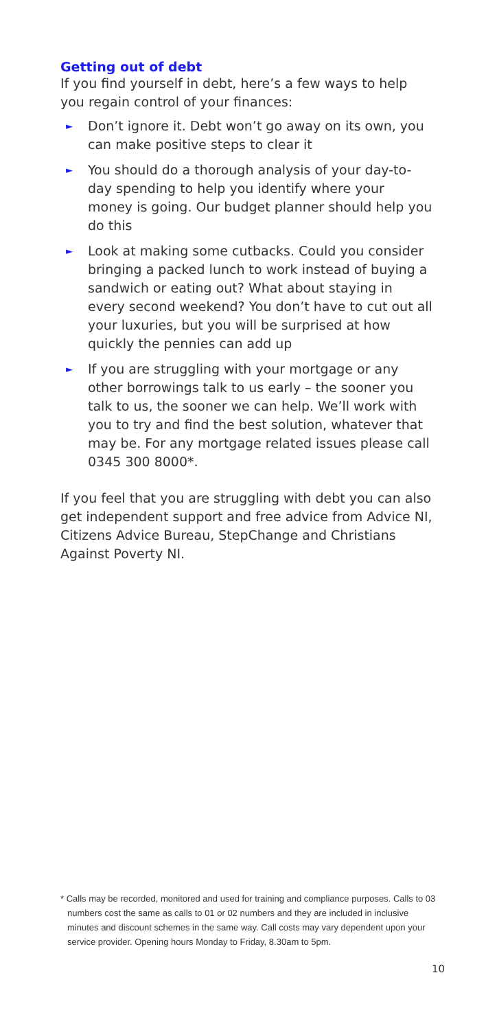Getting out of debt
If you find yourself in debt, here’s a few ways to help you regain control of your finances:
► Don’t ignore it. Debt won’t go away on its own, you can make positive steps to clear it
► You should do a thorough analysis of your day-to-day spending to help you identify where your money is going. Our budget planner should help you do this
► Look at making some cutbacks. Could you consider bringing a packed lunch to work instead of buying a sandwich or eating out? What about staying in every second weekend? You don’t have to cut out all your luxuries, but you will be surprised at how quickly the pennies can add up
► If you are struggling with your mortgage or any other borrowings talk to us early – the sooner you talk to us, the sooner we can help. We’ll work with you to try and find the best solution, whatever that may be. For any mortgage related issues please call 0345 300 8000*.
If you feel that you are struggling with debt you can also get independent support and free advice from Advice NI, Citizens Advice Bureau, StepChange and Christians Against Poverty NI.
* Calls may be recorded, monitored and used for training and compliance purposes. Calls to 03 numbers cost the same as calls to 01 or 02 numbers and they are included in inclusive minutes and discount schemes in the same way. Call costs may vary dependent upon your service provider. Opening hours Monday to Friday, 8.30am to 5pm.
10